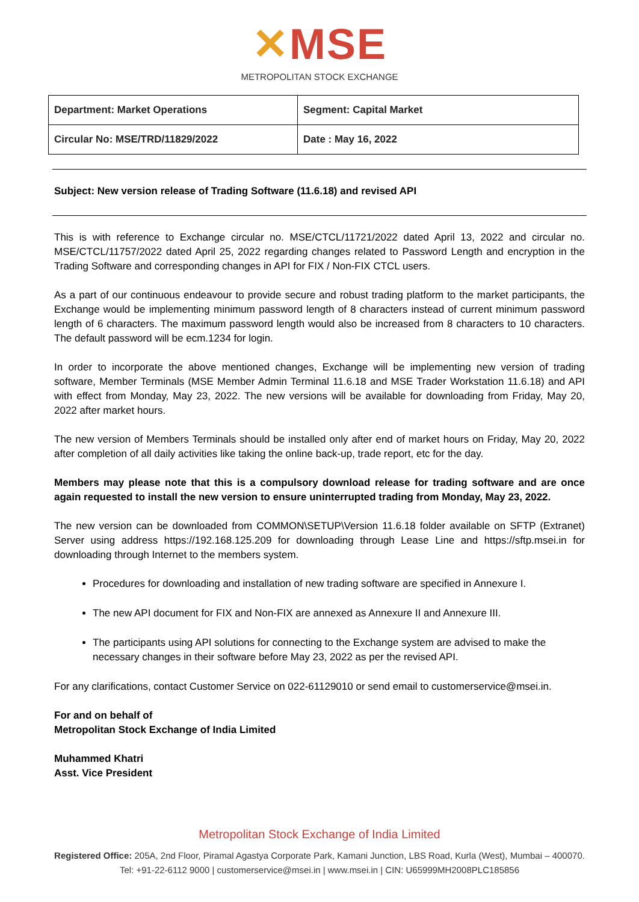✕MSE
METROPOLITAN STOCK EXCHANGE
| Department: Market Operations | Segment: Capital Market |
| Circular No: MSE/TRD/11829/2022 | Date : May 16, 2022 |
Subject: New version release of Trading Software (11.6.18) and revised API
This is with reference to Exchange circular no. MSE/CTCL/11721/2022 dated April 13, 2022 and circular no. MSE/CTCL/11757/2022 dated April 25, 2022 regarding changes related to Password Length and encryption in the Trading Software and corresponding changes in API for FIX / Non-FIX CTCL users.
As a part of our continuous endeavour to provide secure and robust trading platform to the market participants, the Exchange would be implementing minimum password length of 8 characters instead of current minimum password length of 6 characters. The maximum password length would also be increased from 8 characters to 10 characters. The default password will be ecm.1234 for login.
In order to incorporate the above mentioned changes, Exchange will be implementing new version of trading software, Member Terminals (MSE Member Admin Terminal 11.6.18 and MSE Trader Workstation 11.6.18) and API with effect from Monday, May 23, 2022. The new versions will be available for downloading from Friday, May 20, 2022 after market hours.
The new version of Members Terminals should be installed only after end of market hours on Friday, May 20, 2022 after completion of all daily activities like taking the online back-up, trade report, etc for the day.
Members may please note that this is a compulsory download release for trading software and are once again requested to install the new version to ensure uninterrupted trading from Monday, May 23, 2022.
The new version can be downloaded from COMMON\SETUP\Version 11.6.18 folder available on SFTP (Extranet) Server using address https://192.168.125.209 for downloading through Lease Line and https://sftp.msei.in for downloading through Internet to the members system.
Procedures for downloading and installation of new trading software are specified in Annexure I.
The new API document for FIX and Non-FIX are annexed as Annexure II and Annexure III.
The participants using API solutions for connecting to the Exchange system are advised to make the necessary changes in their software before May 23, 2022 as per the revised API.
For any clarifications, contact Customer Service on 022-61129010 or send email to customerservice@msei.in.
For and on behalf of
Metropolitan Stock Exchange of India Limited
Muhammed Khatri
Asst. Vice President
Metropolitan Stock Exchange of India Limited
Registered Office: 205A, 2nd Floor, Piramal Agastya Corporate Park, Kamani Junction, LBS Road, Kurla (West), Mumbai – 400070.
Tel: +91-22-6112 9000 | customerservice@msei.in | www.msei.in | CIN: U65999MH2008PLC185856